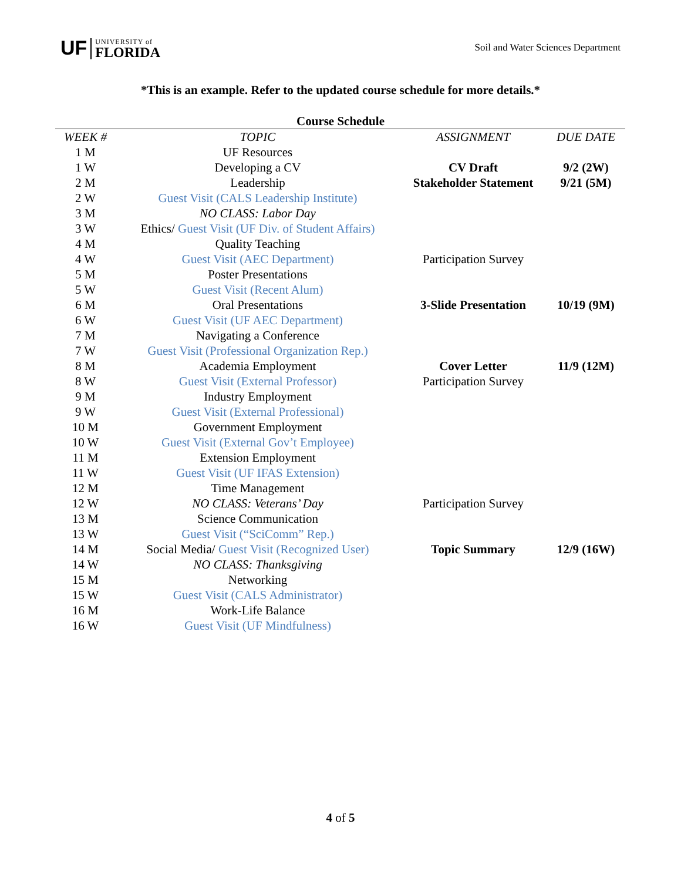UF UNIVERSITY of
FLORIDA
Soil and Water Sciences Department
*This is an example. Refer to the updated course schedule for more details.*
Course Schedule
| WEEK # | TOPIC | ASSIGNMENT | DUE DATE |
| --- | --- | --- | --- |
| 1 M | UF Resources | | |
| 1 W | Developing a CV | CV Draft | 9/2 (2W) |
| 2 M | Leadership | Stakeholder Statement | 9/21 (5M) |
| 2 W | Guest Visit (CALS Leadership Institute) | | |
| 3 M | NO CLASS: Labor Day | | |
| 3 W | Ethics/ Guest Visit (UF Div. of Student Affairs) | | |
| 4 M | Quality Teaching | | |
| 4 W | Guest Visit (AEC Department) | Participation Survey | |
| 5 M | Poster Presentations | | |
| 5 W | Guest Visit (Recent Alum) | | |
| 6 M | Oral Presentations | 3-Slide Presentation | 10/19 (9M) |
| 6 W | Guest Visit (UF AEC Department) | | |
| 7 M | Navigating a Conference | | |
| 7 W | Guest Visit (Professional Organization Rep.) | | |
| 8 M | Academia Employment | Cover Letter | 11/9 (12M) |
| 8 W | Guest Visit (External Professor) | Participation Survey | |
| 9 M | Industry Employment | | |
| 9 W | Guest Visit (External Professional) | | |
| 10 M | Government Employment | | |
| 10 W | Guest Visit (External Gov’t Employee) | | |
| 11 M | Extension Employment | | |
| 11 W | Guest Visit (UF IFAS Extension) | | |
| 12 M | Time Management | | |
| 12 W | NO CLASS: Veterans’ Day | Participation Survey | |
| 13 M | Science Communication | | |
| 13 W | Guest Visit (“SciComm” Rep.) | | |
| 14 M | Social Media/ Guest Visit (Recognized User) | Topic Summary | 12/9 (16W) |
| 14 W | NO CLASS: Thanksgiving | | |
| 15 M | Networking | | |
| 15 W | Guest Visit (CALS Administrator) | | |
| 16 M | Work-Life Balance | | |
| 16 W | Guest Visit (UF Mindfulness) | | |
4 of 5